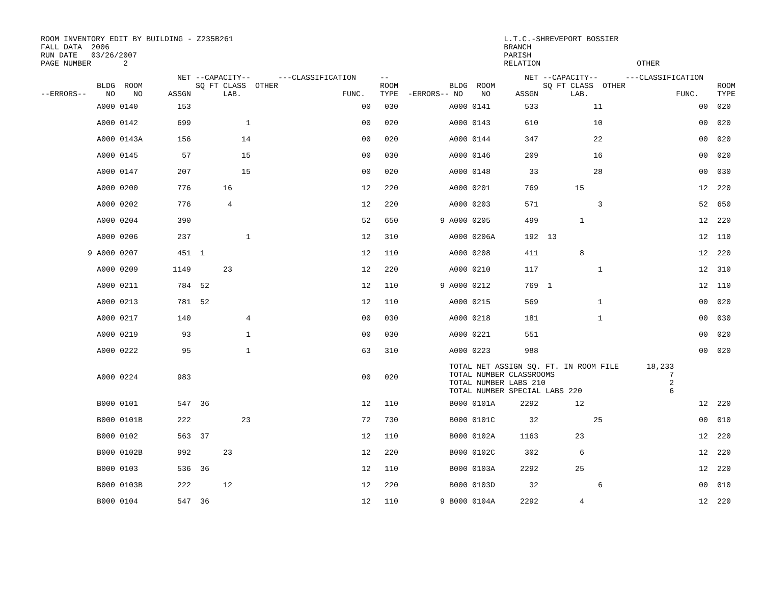ROOM INVENTORY EDIT BY BUILDING - Z235B261 L.T.C.-SHREVEPORT BOSSIER FALL DATA 2006 BRANCH RUN DATE 03/26/2007 PARISH PAGE NUMBER 2 RELATION OTHER
| --ERRORS-- | BLDG ROOM NO NO | NET ASSGN | --CAPACITY-- SQ FT CLASS OTHER LAB. | ---CLASSIFICATION FUNC. | -- ROOM TYPE | -ERRORS-- | BLDG ROOM NO NO | NET ASSGN | --CAPACITY-- SQ FT CLASS OTHER LAB. | ---CLASSIFICATION FUNC. | ROOM TYPE |
| --- | --- | --- | --- | --- | --- | --- | --- | --- | --- | --- | --- |
| | A000 0140 | 153 | | 00 | 030 | | A000 0141 | 533 | 11 | 00 | 020 |
| | A000 0142 | 699 | 1 | 00 | 020 | | A000 0143 | 610 | 10 | 00 | 020 |
| | A000 0143A | 156 | 14 | 00 | 020 | | A000 0144 | 347 | 22 | 00 | 020 |
| | A000 0145 | 57 | 15 | 00 | 030 | | A000 0146 | 209 | 16 | 00 | 020 |
| | A000 0147 | 207 | 15 | 00 | 020 | | A000 0148 | 33 | 28 | 00 | 030 |
| | A000 0200 | 776 | 16 | 12 | 220 | | A000 0201 | 769 | 15 | 12 | 220 |
| | A000 0202 | 776 | 4 | 12 | 220 | | A000 0203 | 571 | 3 | 52 | 650 |
| | A000 0204 | 390 | | 52 | 650 | 9 | A000 0205 | 499 | 1 | 12 | 220 |
| | A000 0206 | 237 | 1 | 12 | 310 | | A000 0206A | 192 | 13 | 12 | 110 |
| 9 | A000 0207 | 451 | 1 | 12 | 110 | | A000 0208 | 411 | 8 | 12 | 220 |
| | A000 0209 | 1149 | 23 | 12 | 220 | | A000 0210 | 117 | 1 | 12 | 310 |
| | A000 0211 | 784 | 52 | 12 | 110 | 9 | A000 0212 | 769 | 1 | 12 | 110 |
| | A000 0213 | 781 | 52 | 12 | 110 | | A000 0215 | 569 | 1 | 00 | 020 |
| | A000 0217 | 140 | 4 | 00 | 030 | | A000 0218 | 181 | 1 | 00 | 030 |
| | A000 0219 | 93 | 1 | 00 | 030 | | A000 0221 | 551 | | 00 | 020 |
| | A000 0222 | 95 | 1 | 63 | 310 | | A000 0223 | 988 | | 00 | 020 |
| | A000 0224 | 983 | | 00 | 020 | | TOTAL NET ASSIGN SQ. FT. IN ROOM FILE 18,233 TOTAL NUMBER CLASSROOMS 7 TOTAL NUMBER LABS 210 2 TOTAL NUMBER SPECIAL LABS 220 6 | | | | |
| | B000 0101 | 547 | 36 | 12 | 110 | | B000 0101A | 2292 | 12 | 12 | 220 |
| | B000 0101B | 222 | 23 | 72 | 730 | | B000 0101C | 32 | 25 | 00 | 010 |
| | B000 0102 | 563 | 37 | 12 | 110 | | B000 0102A | 1163 | 23 | 12 | 220 |
| | B000 0102B | 992 | 23 | 12 | 220 | | B000 0102C | 302 | 6 | 12 | 220 |
| | B000 0103 | 536 | 36 | 12 | 110 | | B000 0103A | 2292 | 25 | 12 | 220 |
| | B000 0103B | 222 | 12 | 12 | 220 | | B000 0103D | 32 | 6 | 00 | 010 |
| | B000 0104 | 547 | 36 | 12 | 110 | 9 | B000 0104A | 2292 | 4 | 12 | 220 |